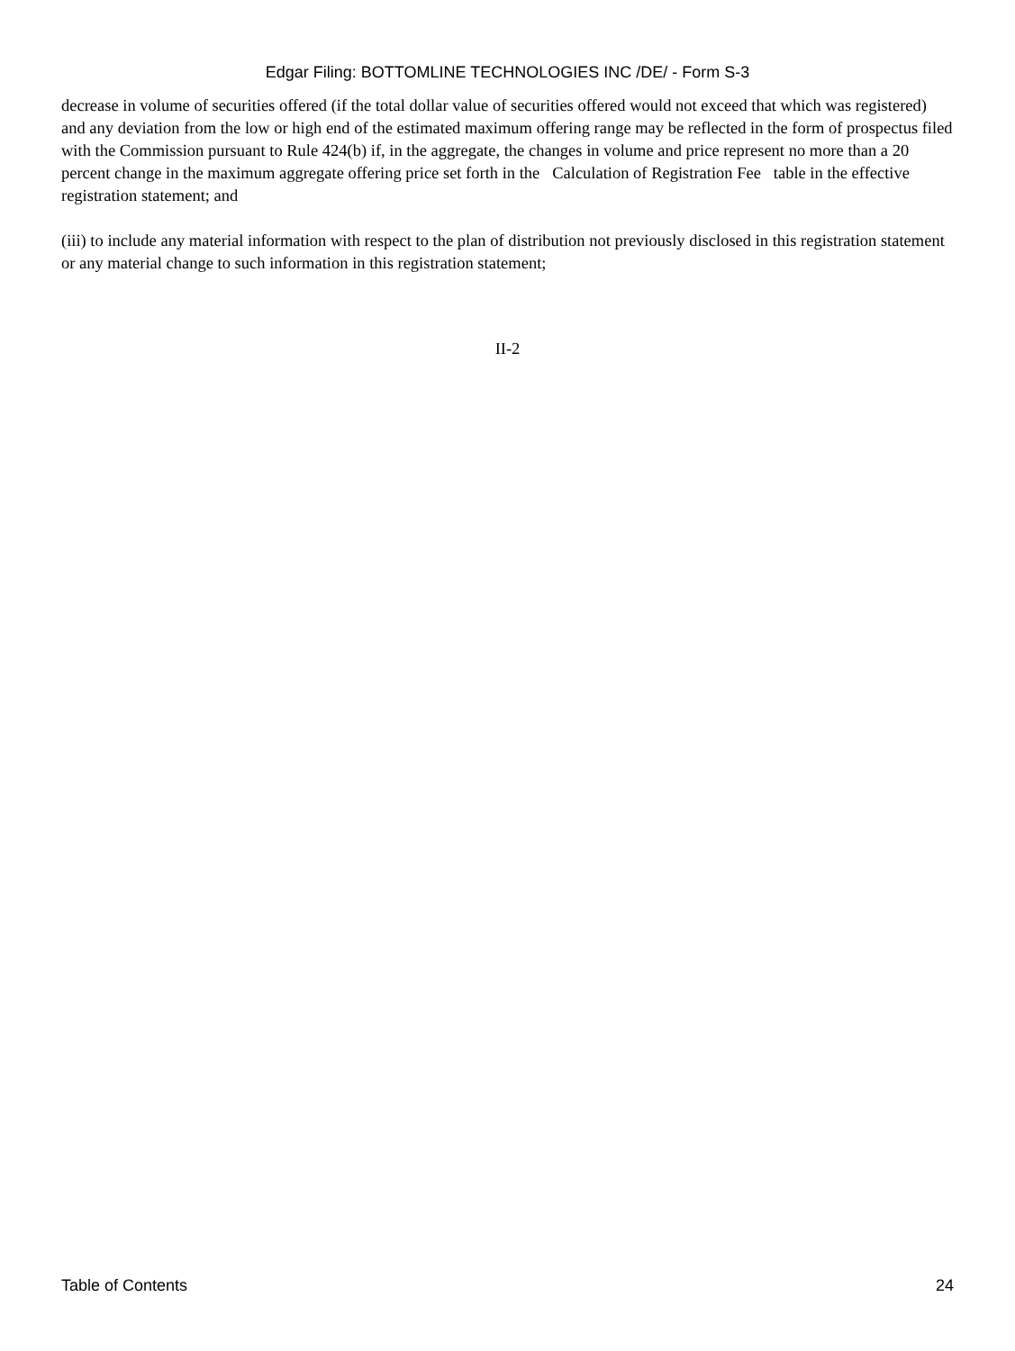Edgar Filing: BOTTOMLINE TECHNOLOGIES INC /DE/ - Form S-3
decrease in volume of securities offered (if the total dollar value of securities offered would not exceed that which was registered) and any deviation from the low or high end of the estimated maximum offering range may be reflected in the form of prospectus filed with the Commission pursuant to Rule 424(b) if, in the aggregate, the changes in volume and price represent no more than a 20 percent change in the maximum aggregate offering price set forth in the Calculation of Registration Fee table in the effective registration statement; and
(iii) to include any material information with respect to the plan of distribution not previously disclosed in this registration statement or any material change to such information in this registration statement;
II-2
Table of Contents 24